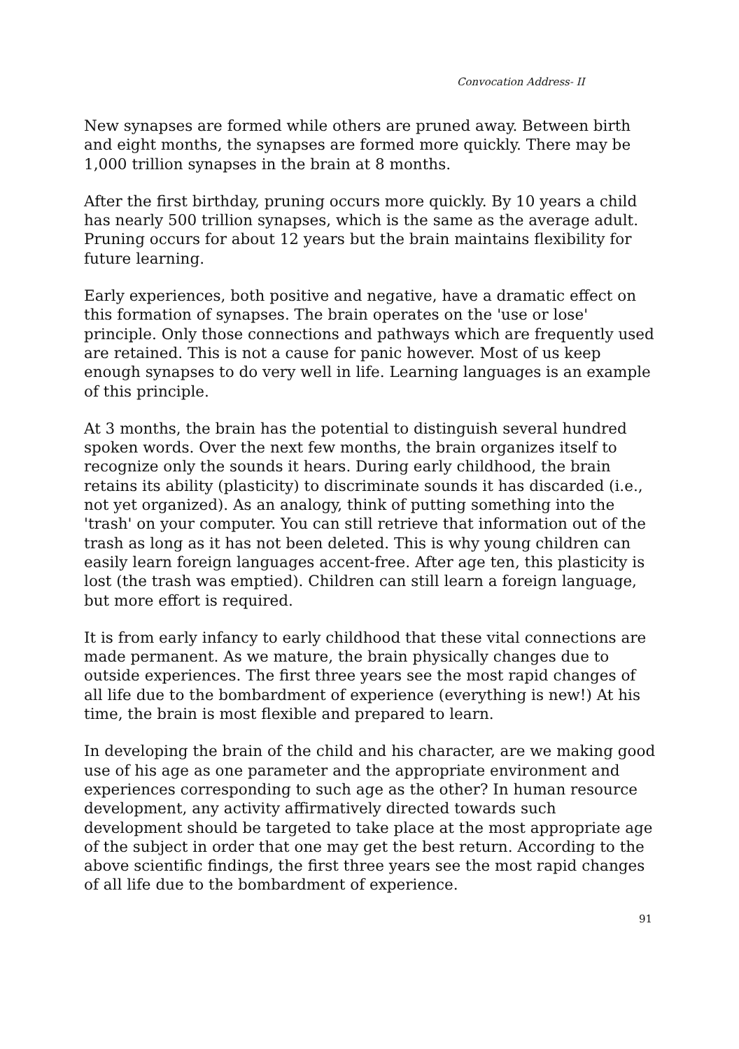Convocation Address- II
New synapses are formed while others are pruned away. Between birth and eight months, the synapses are formed more quickly. There may be 1,000 trillion synapses in the brain at 8 months.
After the first birthday, pruning occurs more quickly. By 10 years a child has nearly 500 trillion synapses, which is the same as the average adult. Pruning occurs for about 12 years but the brain maintains flexibility for future learning.
Early experiences, both positive and negative, have a dramatic effect on this formation of synapses. The brain operates on the 'use or lose' principle. Only those connections and pathways which are frequently used are retained. This is not a cause for panic however. Most of us keep enough synapses to do very well in life. Learning languages is an example of this principle.
At 3 months, the brain has the potential to distinguish several hundred spoken words. Over the next few months, the brain organizes itself to recognize only the sounds it hears. During early childhood, the brain retains its ability (plasticity) to discriminate sounds it has discarded (i.e., not yet organized). As an analogy, think of putting something into the 'trash' on your computer. You can still retrieve that information out of the trash as long as it has not been deleted. This is why young children can easily learn foreign languages accent-free. After age ten, this plasticity is lost (the trash was emptied). Children can still learn a foreign language, but more effort is required.
It is from early infancy to early childhood that these vital connections are made permanent. As we mature, the brain physically changes due to outside experiences. The first three years see the most rapid changes of all life due to the bombardment of experience (everything is new!) At his time, the brain is most flexible and prepared to learn.
In developing the brain of the child and his character, are we making good use of his age as one parameter and the appropriate environment and experiences corresponding to such age as the other? In human resource development, any activity affirmatively directed towards such development should be targeted to take place at the most appropriate age of the subject in order that one may get the best return. According to the above scientific findings, the first three years see the most rapid changes of all life due to the bombardment of experience.
91